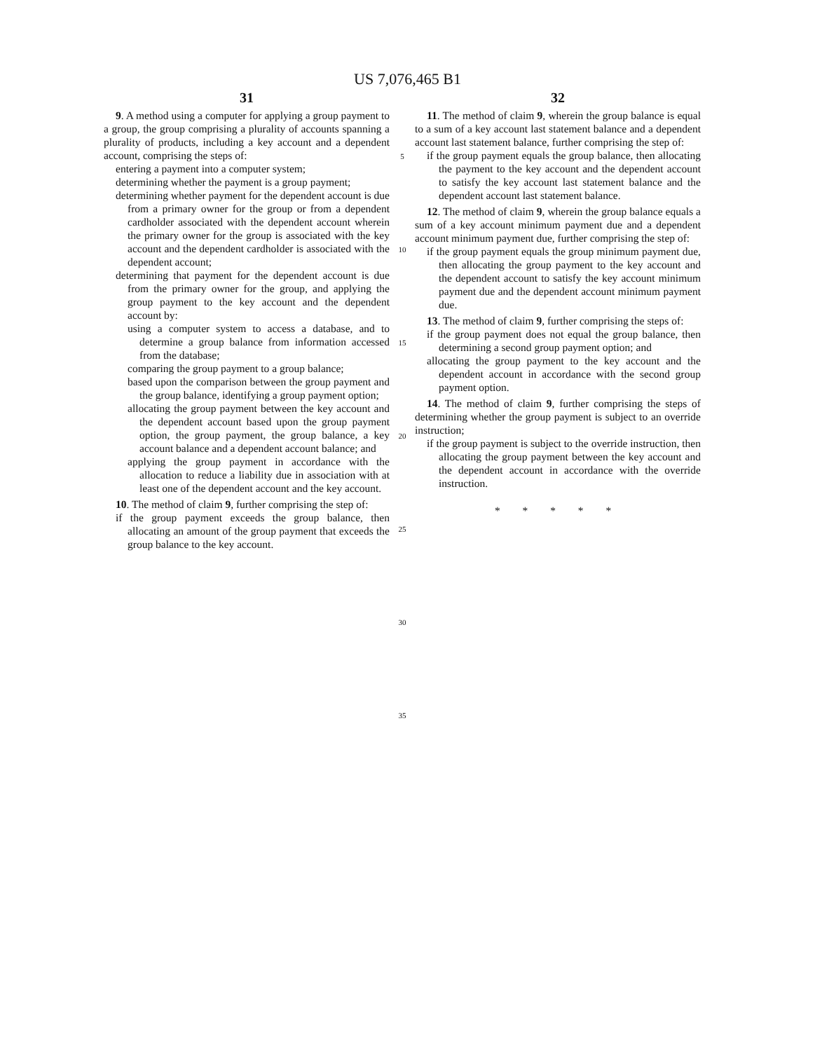US 7,076,465 B1
31
9. A method using a computer for applying a group payment to a group, the group comprising a plurality of accounts spanning a plurality of products, including a key account and a dependent account, comprising the steps of:
entering a payment into a computer system;
determining whether the payment is a group payment;
determining whether payment for the dependent account is due from a primary owner for the group or from a dependent cardholder associated with the dependent account wherein the primary owner for the group is associated with the key account and the dependent cardholder is associated with the dependent account;
determining that payment for the dependent account is due from the primary owner for the group, and applying the group payment to the key account and the dependent account by:
using a computer system to access a database, and to determine a group balance from information accessed from the database;
comparing the group payment to a group balance;
based upon the comparison between the group payment and the group balance, identifying a group payment option;
allocating the group payment between the key account and the dependent account based upon the group payment option, the group payment, the group balance, a key account balance and a dependent account balance; and
applying the group payment in accordance with the allocation to reduce a liability due in association with at least one of the dependent account and the key account.
10. The method of claim 9, further comprising the step of:
if the group payment exceeds the group balance, then allocating an amount of the group payment that exceeds the group balance to the key account.
5
10
15
20
25
30
35
32
11. The method of claim 9, wherein the group balance is equal to a sum of a key account last statement balance and a dependent account last statement balance, further comprising the step of:
if the group payment equals the group balance, then allocating the payment to the key account and the dependent account to satisfy the key account last statement balance and the dependent account last statement balance.
12. The method of claim 9, wherein the group balance equals a sum of a key account minimum payment due and a dependent account minimum payment due, further comprising the step of:
if the group payment equals the group minimum payment due, then allocating the group payment to the key account and the dependent account to satisfy the key account minimum payment due and the dependent account minimum payment due.
13. The method of claim 9, further comprising the steps of:
if the group payment does not equal the group balance, then determining a second group payment option; and
allocating the group payment to the key account and the dependent account in accordance with the second group payment option.
14. The method of claim 9, further comprising the steps of determining whether the group payment is subject to an override instruction;
if the group payment is subject to the override instruction, then allocating the group payment between the key account and the dependent account in accordance with the override instruction.
* * * * *